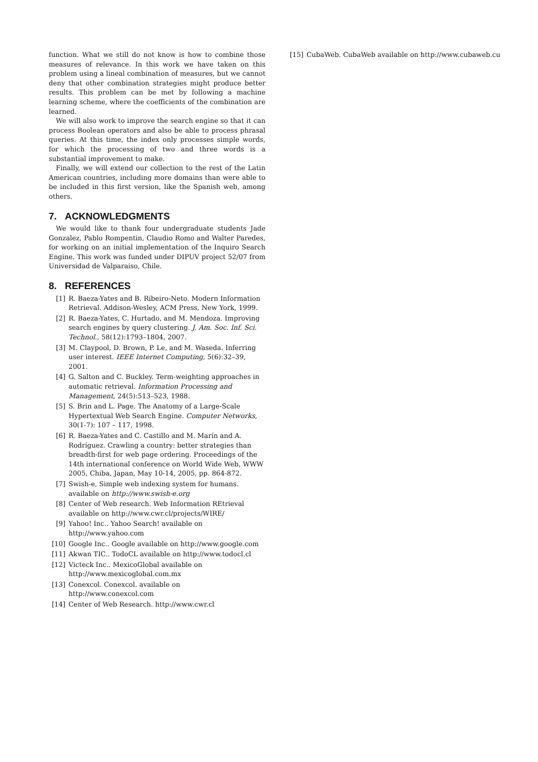function. What we still do not know is how to combine those measures of relevance. In this work we have taken on this problem using a lineal combination of measures, but we cannot deny that other combination strategies might produce better results. This problem can be met by following a machine learning scheme, where the coefficients of the combination are learned.
We will also work to improve the search engine so that it can process Boolean operators and also be able to process phrasal queries. At this time, the index only processes simple words, for which the processing of two and three words is a substantial improvement to make.
Finally, we will extend our collection to the rest of the Latin American countries, including more domains than were able to be included in this first version, like the Spanish web, among others.
7. ACKNOWLEDGMENTS
We would like to thank four undergraduate students Jade Gonzalez, Pablo Rompentin, Claudio Romo and Walter Paredes, for working on an initial implementation of the Inquiro Search Engine. This work was funded under DIPUV project 52/07 from Universidad de Valparaiso, Chile.
8. REFERENCES
[1] R. Baeza-Yates and B. Ribeiro-Neto. Modern Information Retrieval. Addison-Wesley, ACM Press, New York, 1999.
[2] R. Baeza-Yates, C. Hurtado, and M. Mendoza. Improving search engines by query clustering. J. Am. Soc. Inf. Sci. Technol., 58(12):1793–1804, 2007.
[3] M. Claypool, D. Brown, P. Le, and M. Waseda. Inferring user interest. IEEE Internet Computing, 5(6):32–39, 2001.
[4] G. Salton and C. Buckley. Term-weighting approaches in automatic retrieval. Information Processing and Management, 24(5):513–523, 1988.
[5] S. Brin and L. Page. The Anatomy of a Large-Scale Hypertextual Web Search Engine. Computer Networks, 30(1-7): 107 – 117, 1998.
[6] R. Baeza-Yates and C. Castillo and M. Marín and A. Rodríguez. Crawling a country: better strategies than breadth-first for web page ordering. Proceedings of the 14th international conference on World Wide Web, WWW 2005, Chiba, Japan, May 10-14, 2005, pp. 864-872.
[7] Swish-e, Simple web indexing system for humans. available on http://www.swish-e.org
[8] Center of Web research. Web Information REtrieval available on http://www.cwr.cl/projects/WIRE/
[9] Yahoo! Inc.. Yahoo Search! available on http://www.yahoo.com
[10] Google Inc.. Google available on http://www.google.com
[11] Akwan TIC.. TodoCL available on http://www.todocl.cl
[12] Victeck Inc.. MexicoGlobal available on http://www.mexicoglobal.com.mx
[13] Conexcol. Conexcol. available on http://www.conexcol.com
[14] Center of Web Research. http://www.cwr.cl
[15] CubaWeb. CubaWeb available on http://www.cubaweb.cu